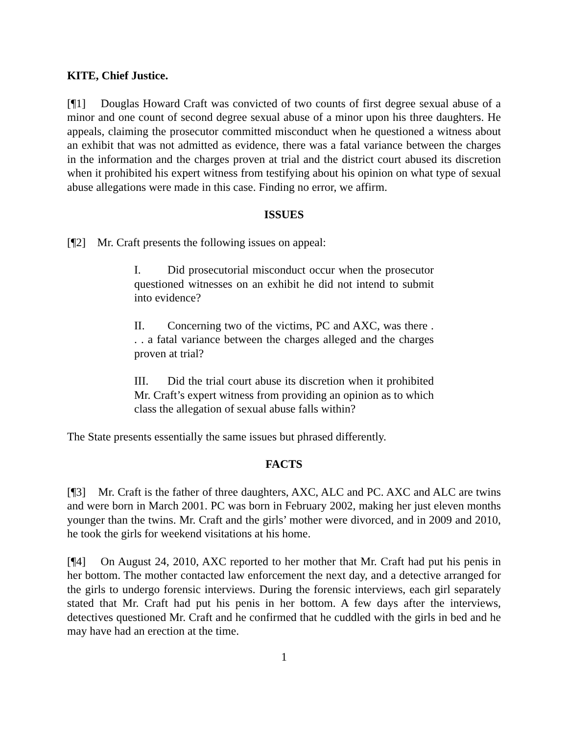KITE, Chief Justice.
[¶1] Douglas Howard Craft was convicted of two counts of first degree sexual abuse of a minor and one count of second degree sexual abuse of a minor upon his three daughters. He appeals, claiming the prosecutor committed misconduct when he questioned a witness about an exhibit that was not admitted as evidence, there was a fatal variance between the charges in the information and the charges proven at trial and the district court abused its discretion when it prohibited his expert witness from testifying about his opinion on what type of sexual abuse allegations were made in this case. Finding no error, we affirm.
ISSUES
[¶2] Mr. Craft presents the following issues on appeal:
I. Did prosecutorial misconduct occur when the prosecutor questioned witnesses on an exhibit he did not intend to submit into evidence?
II. Concerning two of the victims, PC and AXC, was there . . . a fatal variance between the charges alleged and the charges proven at trial?
III. Did the trial court abuse its discretion when it prohibited Mr. Craft’s expert witness from providing an opinion as to which class the allegation of sexual abuse falls within?
The State presents essentially the same issues but phrased differently.
FACTS
[¶3] Mr. Craft is the father of three daughters, AXC, ALC and PC. AXC and ALC are twins and were born in March 2001. PC was born in February 2002, making her just eleven months younger than the twins. Mr. Craft and the girls’ mother were divorced, and in 2009 and 2010, he took the girls for weekend visitations at his home.
[¶4] On August 24, 2010, AXC reported to her mother that Mr. Craft had put his penis in her bottom. The mother contacted law enforcement the next day, and a detective arranged for the girls to undergo forensic interviews. During the forensic interviews, each girl separately stated that Mr. Craft had put his penis in her bottom. A few days after the interviews, detectives questioned Mr. Craft and he confirmed that he cuddled with the girls in bed and he may have had an erection at the time.
1